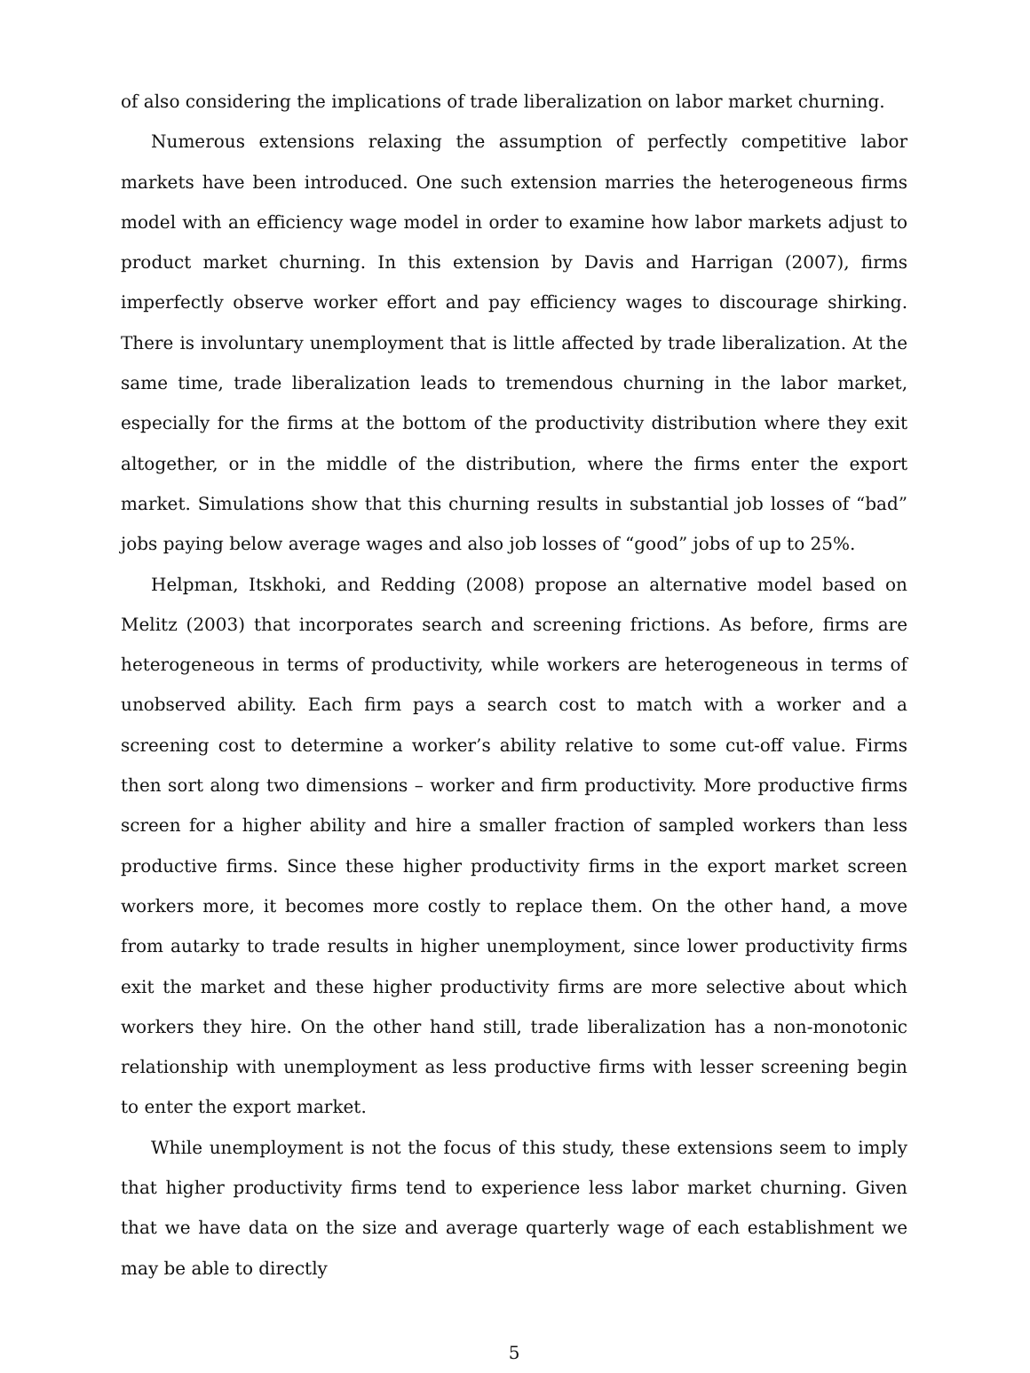of also considering the implications of trade liberalization on labor market churning.
Numerous extensions relaxing the assumption of perfectly competitive labor markets have been introduced. One such extension marries the heterogeneous firms model with an efficiency wage model in order to examine how labor markets adjust to product market churning. In this extension by Davis and Harrigan (2007), firms imperfectly observe worker effort and pay efficiency wages to discourage shirking. There is involuntary unemployment that is little affected by trade liberalization. At the same time, trade liberalization leads to tremendous churning in the labor market, especially for the firms at the bottom of the productivity distribution where they exit altogether, or in the middle of the distribution, where the firms enter the export market. Simulations show that this churning results in substantial job losses of “bad” jobs paying below average wages and also job losses of “good” jobs of up to 25%.
Helpman, Itskhoki, and Redding (2008) propose an alternative model based on Melitz (2003) that incorporates search and screening frictions. As before, firms are heterogeneous in terms of productivity, while workers are heterogeneous in terms of unobserved ability. Each firm pays a search cost to match with a worker and a screening cost to determine a worker’s ability relative to some cut-off value. Firms then sort along two dimensions – worker and firm productivity. More productive firms screen for a higher ability and hire a smaller fraction of sampled workers than less productive firms. Since these higher productivity firms in the export market screen workers more, it becomes more costly to replace them. On the other hand, a move from autarky to trade results in higher unemployment, since lower productivity firms exit the market and these higher productivity firms are more selective about which workers they hire. On the other hand still, trade liberalization has a non-monotonic relationship with unemployment as less productive firms with lesser screening begin to enter the export market.
While unemployment is not the focus of this study, these extensions seem to imply that higher productivity firms tend to experience less labor market churning. Given that we have data on the size and average quarterly wage of each establishment we may be able to directly
5